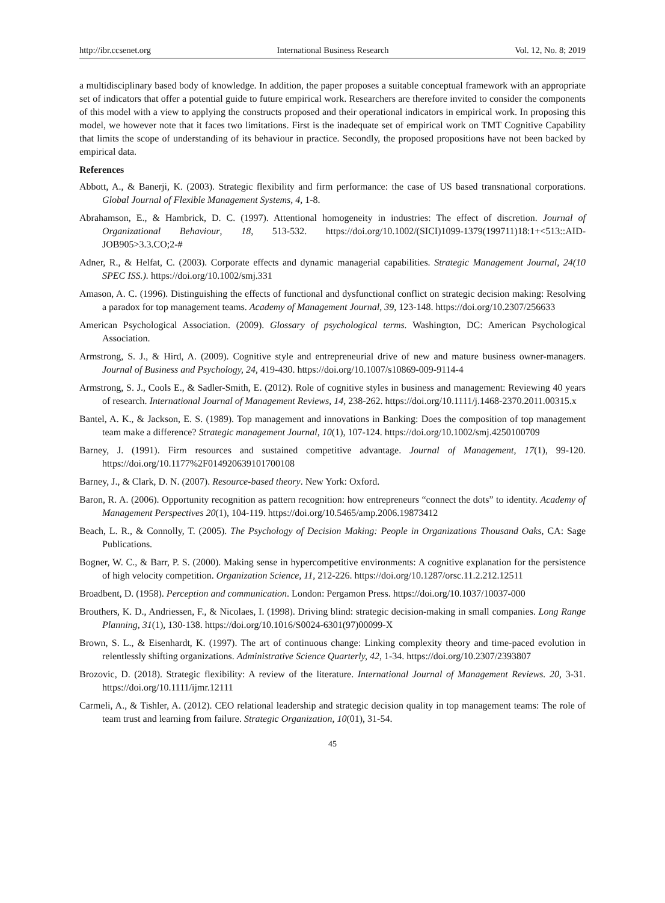http://ibr.ccsenet.org International Business Research Vol. 12, No. 8; 2019
a multidisciplinary based body of knowledge. In addition, the paper proposes a suitable conceptual framework with an appropriate set of indicators that offer a potential guide to future empirical work. Researchers are therefore invited to consider the components of this model with a view to applying the constructs proposed and their operational indicators in empirical work. In proposing this model, we however note that it faces two limitations. First is the inadequate set of empirical work on TMT Cognitive Capability that limits the scope of understanding of its behaviour in practice. Secondly, the proposed propositions have not been backed by empirical data.
References
Abbott, A., & Banerji, K. (2003). Strategic flexibility and firm performance: the case of US based transnational corporations. Global Journal of Flexible Management Systems, 4, 1-8.
Abrahamson, E., & Hambrick, D. C. (1997). Attentional homogeneity in industries: The effect of discretion. Journal of Organizational Behaviour, 18, 513-532. https://doi.org/10.1002/(SICI)1099-1379(199711)18:1+<513::AID-JOB905>3.3.CO;2-#
Adner, R., & Helfat, C. (2003). Corporate effects and dynamic managerial capabilities. Strategic Management Journal, 24(10 SPEC ISS.). https://doi.org/10.1002/smj.331
Amason, A. C. (1996). Distinguishing the effects of functional and dysfunctional conflict on strategic decision making: Resolving a paradox for top management teams. Academy of Management Journal, 39, 123-148. https://doi.org/10.2307/256633
American Psychological Association. (2009). Glossary of psychological terms. Washington, DC: American Psychological Association.
Armstrong, S. J., & Hird, A. (2009). Cognitive style and entrepreneurial drive of new and mature business owner-managers. Journal of Business and Psychology, 24, 419-430. https://doi.org/10.1007/s10869-009-9114-4
Armstrong, S. J., Cools E., & Sadler-Smith, E. (2012). Role of cognitive styles in business and management: Reviewing 40 years of research. International Journal of Management Reviews, 14, 238-262. https://doi.org/10.1111/j.1468-2370.2011.00315.x
Bantel, A. K., & Jackson, E. S. (1989). Top management and innovations in Banking: Does the composition of top management team make a difference? Strategic management Journal, 10(1), 107-124. https://doi.org/10.1002/smj.4250100709
Barney, J. (1991). Firm resources and sustained competitive advantage. Journal of Management, 17(1), 99-120. https://doi.org/10.1177%2F014920639101700108
Barney, J., & Clark, D. N. (2007). Resource-based theory. New York: Oxford.
Baron, R. A. (2006). Opportunity recognition as pattern recognition: how entrepreneurs “connect the dots” to identity. Academy of Management Perspectives 20(1), 104-119. https://doi.org/10.5465/amp.2006.19873412
Beach, L. R., & Connolly, T. (2005). The Psychology of Decision Making: People in Organizations Thousand Oaks, CA: Sage Publications.
Bogner, W. C., & Barr, P. S. (2000). Making sense in hypercompetitive environments: A cognitive explanation for the persistence of high velocity competition. Organization Science, 11, 212-226. https://doi.org/10.1287/orsc.11.2.212.12511
Broadbent, D. (1958). Perception and communication. London: Pergamon Press. https://doi.org/10.1037/10037-000
Brouthers, K. D., Andriessen, F., & Nicolaes, I. (1998). Driving blind: strategic decision-making in small companies. Long Range Planning, 31(1), 130-138. https://doi.org/10.1016/S0024-6301(97)00099-X
Brown, S. L., & Eisenhardt, K. (1997). The art of continuous change: Linking complexity theory and time-paced evolution in relentlessly shifting organizations. Administrative Science Quarterly, 42, 1-34. https://doi.org/10.2307/2393807
Brozovic, D. (2018). Strategic flexibility: A review of the literature. International Journal of Management Reviews. 20, 3-31. https://doi.org/10.1111/ijmr.12111
Carmeli, A., & Tishler, A. (2012). CEO relational leadership and strategic decision quality in top management teams: The role of team trust and learning from failure. Strategic Organization, 10(01), 31-54.
45